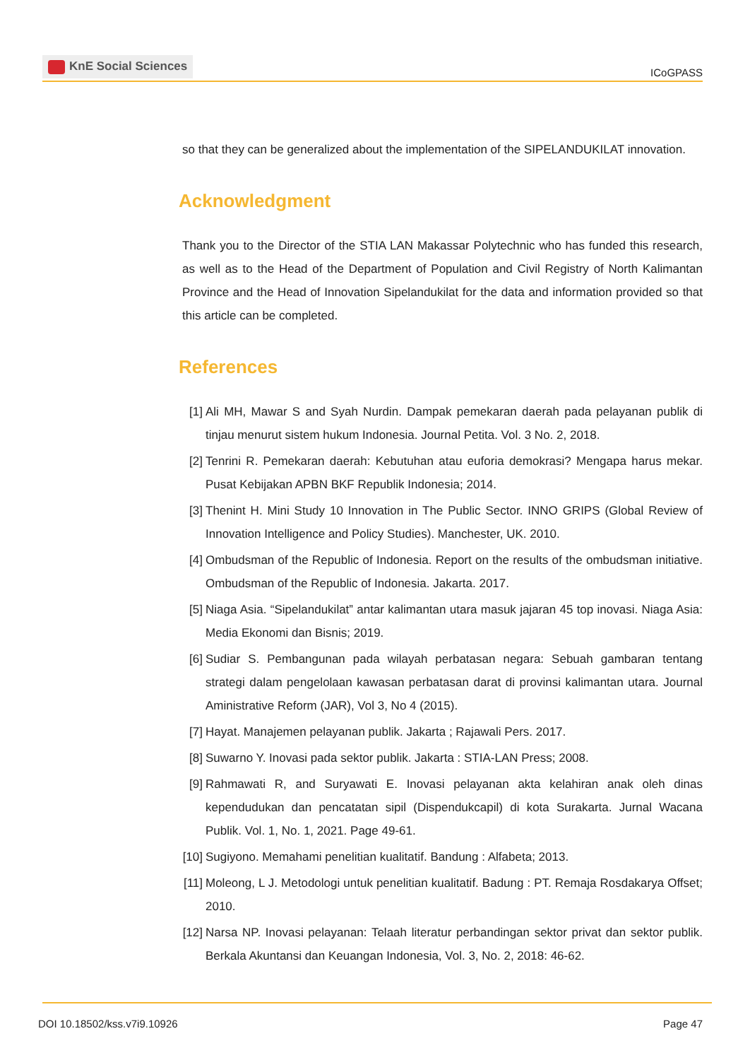KnE Social Sciences
ICoGPASS
so that they can be generalized about the implementation of the SIPELANDUKILAT innovation.
Acknowledgment
Thank you to the Director of the STIA LAN Makassar Polytechnic who has funded this research, as well as to the Head of the Department of Population and Civil Registry of North Kalimantan Province and the Head of Innovation Sipelandukilat for the data and information provided so that this article can be completed.
References
[1]
Ali MH, Mawar S and Syah Nurdin. Dampak pemekaran daerah pada pelayanan publik di tinjau menurut sistem hukum Indonesia. Journal Petita. Vol. 3 No. 2, 2018.
[2]
Tenrini R. Pemekaran daerah: Kebutuhan atau euforia demokrasi? Mengapa harus mekar. Pusat Kebijakan APBN BKF Republik Indonesia; 2014.
[3]
Thenint H. Mini Study 10 Innovation in The Public Sector. INNO GRIPS (Global Review of Innovation Intelligence and Policy Studies). Manchester, UK. 2010.
[4]
Ombudsman of the Republic of Indonesia. Report on the results of the ombudsman initiative. Ombudsman of the Republic of Indonesia. Jakarta. 2017.
[5]
Niaga Asia. “Sipelandukilat” antar kalimantan utara masuk jajaran 45 top inovasi. Niaga Asia: Media Ekonomi dan Bisnis; 2019.
[6]
Sudiar S. Pembangunan pada wilayah perbatasan negara: Sebuah gambaran tentang strategi dalam pengelolaan kawasan perbatasan darat di provinsi kalimantan utara. Journal Aministrative Reform (JAR), Vol 3, No 4 (2015).
[7]
Hayat. Manajemen pelayanan publik. Jakarta ; Rajawali Pers. 2017.
[8]
Suwarno Y. Inovasi pada sektor publik. Jakarta : STIA-LAN Press; 2008.
[9]
Rahmawati R, and Suryawati E. Inovasi pelayanan akta kelahiran anak oleh dinas kependudukan dan pencatatan sipil (Dispendukcapil) di kota Surakarta. Jurnal Wacana Publik. Vol. 1, No. 1, 2021. Page 49-61.
[10]
Sugiyono. Memahami penelitian kualitatif. Bandung : Alfabeta; 2013.
[11]
Moleong, L J. Metodologi untuk penelitian kualitatif. Badung : PT. Remaja Rosdakarya Offset; 2010.
[12]
Narsa NP. Inovasi pelayanan: Telaah literatur perbandingan sektor privat dan sektor publik. Berkala Akuntansi dan Keuangan Indonesia, Vol. 3, No. 2, 2018: 46-62.
DOI 10.18502/kss.v7i9.10926 Page 47